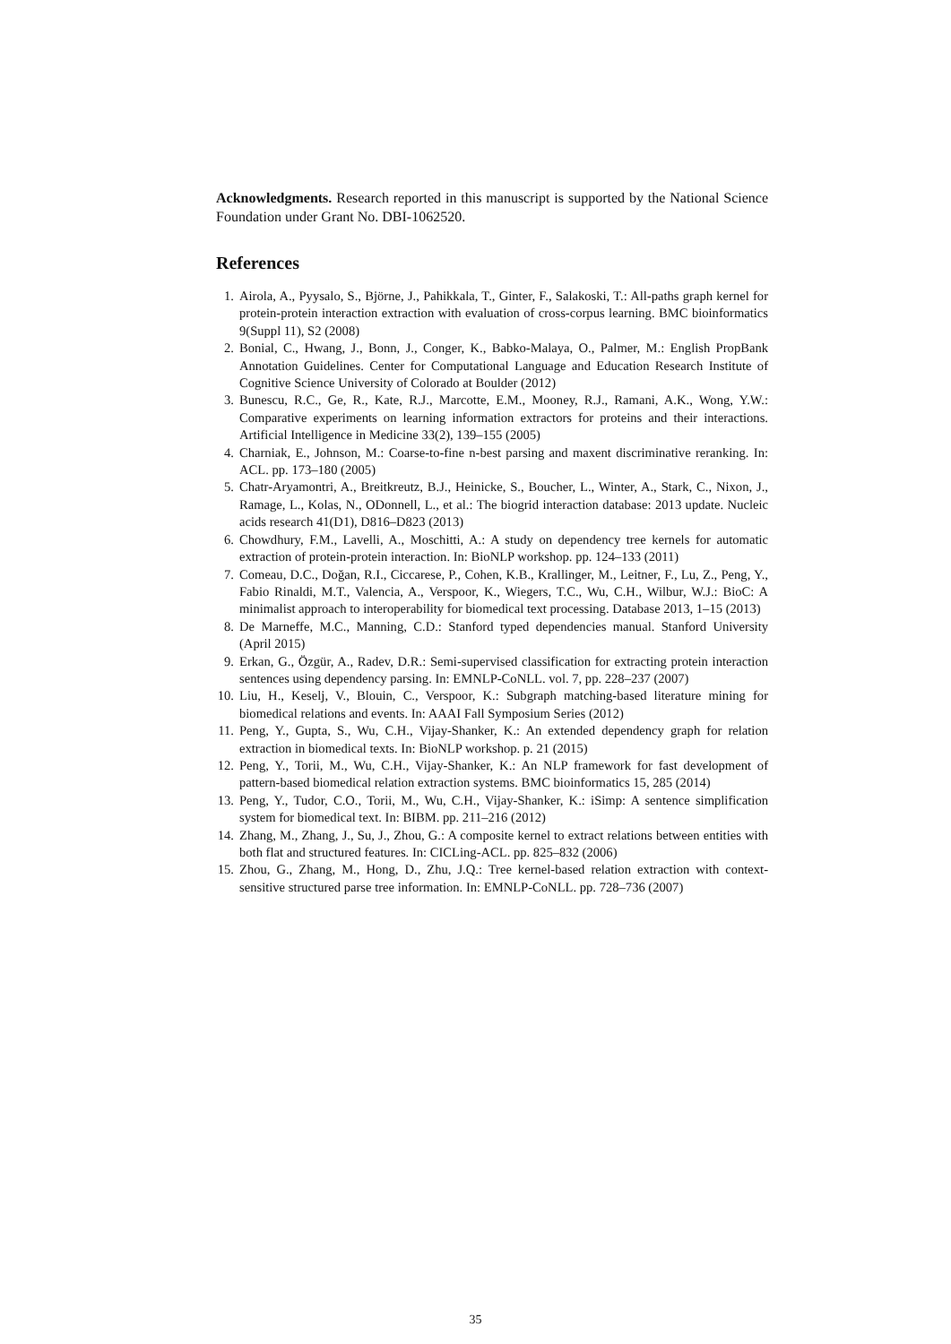Acknowledgments. Research reported in this manuscript is supported by the National Science Foundation under Grant No. DBI-1062520.
References
1. Airola, A., Pyysalo, S., Björne, J., Pahikkala, T., Ginter, F., Salakoski, T.: All-paths graph kernel for protein-protein interaction extraction with evaluation of cross-corpus learning. BMC bioinformatics 9(Suppl 11), S2 (2008)
2. Bonial, C., Hwang, J., Bonn, J., Conger, K., Babko-Malaya, O., Palmer, M.: English PropBank Annotation Guidelines. Center for Computational Language and Education Research Institute of Cognitive Science University of Colorado at Boulder (2012)
3. Bunescu, R.C., Ge, R., Kate, R.J., Marcotte, E.M., Mooney, R.J., Ramani, A.K., Wong, Y.W.: Comparative experiments on learning information extractors for proteins and their interactions. Artificial Intelligence in Medicine 33(2), 139–155 (2005)
4. Charniak, E., Johnson, M.: Coarse-to-fine n-best parsing and maxent discriminative reranking. In: ACL. pp. 173–180 (2005)
5. Chatr-Aryamontri, A., Breitkreutz, B.J., Heinicke, S., Boucher, L., Winter, A., Stark, C., Nixon, J., Ramage, L., Kolas, N., ODonnell, L., et al.: The biogrid interaction database: 2013 update. Nucleic acids research 41(D1), D816–D823 (2013)
6. Chowdhury, F.M., Lavelli, A., Moschitti, A.: A study on dependency tree kernels for automatic extraction of protein-protein interaction. In: BioNLP workshop. pp. 124–133 (2011)
7. Comeau, D.C., Doğan, R.I., Ciccarese, P., Cohen, K.B., Krallinger, M., Leitner, F., Lu, Z., Peng, Y., Fabio Rinaldi, M.T., Valencia, A., Verspoor, K., Wiegers, T.C., Wu, C.H., Wilbur, W.J.: BioC: A minimalist approach to interoperability for biomedical text processing. Database 2013, 1–15 (2013)
8. De Marneffe, M.C., Manning, C.D.: Stanford typed dependencies manual. Stanford University (April 2015)
9. Erkan, G., Özgür, A., Radev, D.R.: Semi-supervised classification for extracting protein interaction sentences using dependency parsing. In: EMNLP-CoNLL. vol. 7, pp. 228–237 (2007)
10. Liu, H., Keselj, V., Blouin, C., Verspoor, K.: Subgraph matching-based literature mining for biomedical relations and events. In: AAAI Fall Symposium Series (2012)
11. Peng, Y., Gupta, S., Wu, C.H., Vijay-Shanker, K.: An extended dependency graph for relation extraction in biomedical texts. In: BioNLP workshop. p. 21 (2015)
12. Peng, Y., Torii, M., Wu, C.H., Vijay-Shanker, K.: An NLP framework for fast development of pattern-based biomedical relation extraction systems. BMC bioinformatics 15, 285 (2014)
13. Peng, Y., Tudor, C.O., Torii, M., Wu, C.H., Vijay-Shanker, K.: iSimp: A sentence simplification system for biomedical text. In: BIBM. pp. 211–216 (2012)
14. Zhang, M., Zhang, J., Su, J., Zhou, G.: A composite kernel to extract relations between entities with both flat and structured features. In: CICLing-ACL. pp. 825–832 (2006)
15. Zhou, G., Zhang, M., Hong, D., Zhu, J.Q.: Tree kernel-based relation extraction with context-sensitive structured parse tree information. In: EMNLP-CoNLL. pp. 728–736 (2007)
35